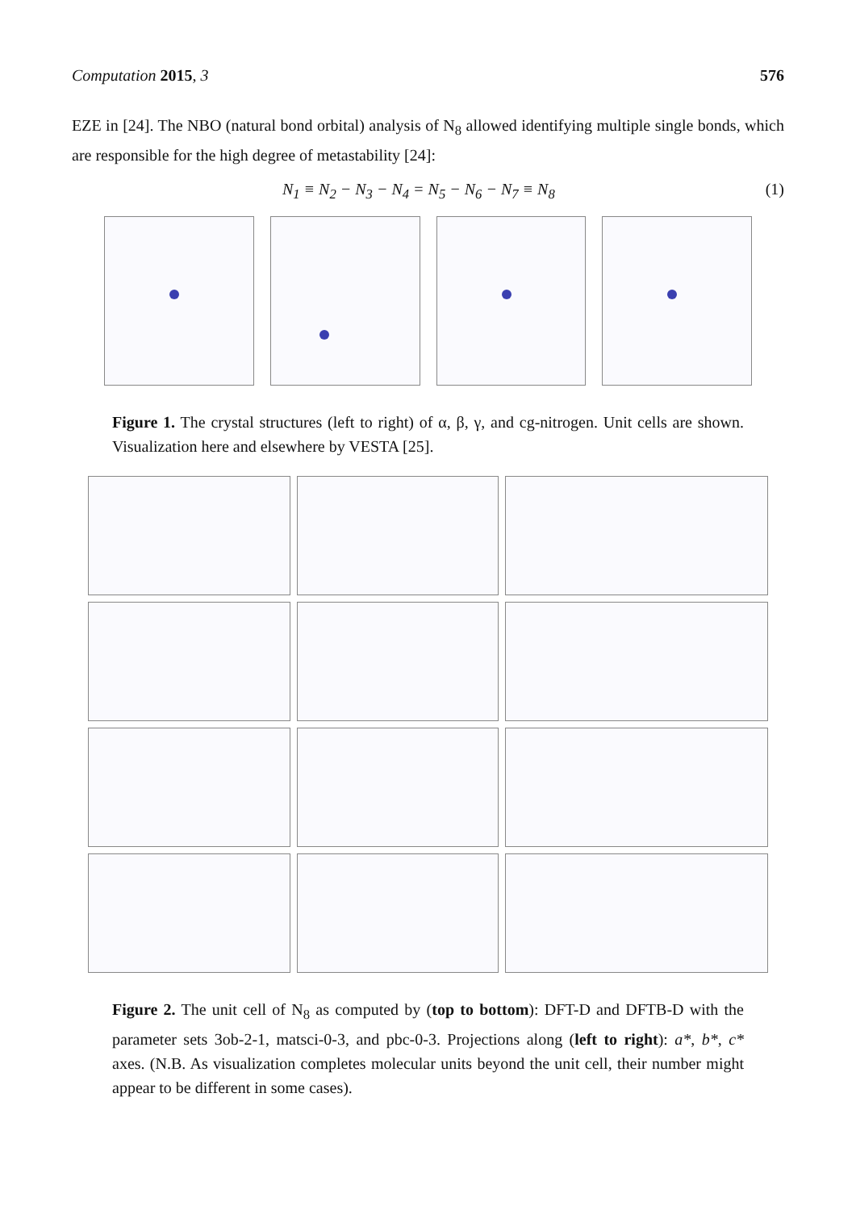Computation 2015, 3 576
EZE in [24]. The NBO (natural bond orbital) analysis of N<sub>8</sub> allowed identifying multiple single bonds, which are responsible for the high degree of metastability [24]:
N<sub>1</sub> ≡ N<sub>2</sub> − N<sub>3</sub> − N<sub>4</sub> = N<sub>5</sub> − N<sub>6</sub> − N<sub>7</sub> ≡ N<sub>8</sub> (1)
Figure 1. The crystal structures (left to right) of α, β, γ, and cg-nitrogen. Unit cells are shown. Visualization here and elsewhere by VESTA [25].
Figure 2. The unit cell of N<sub>8</sub> as computed by (top to bottom): DFT-D and DFTB-D with the parameter sets 3ob-2-1, matsci-0-3, and pbc-0-3. Projections along (left to right): a*, b*, c* axes. (N.B. As visualization completes molecular units beyond the unit cell, their number might appear to be different in some cases).